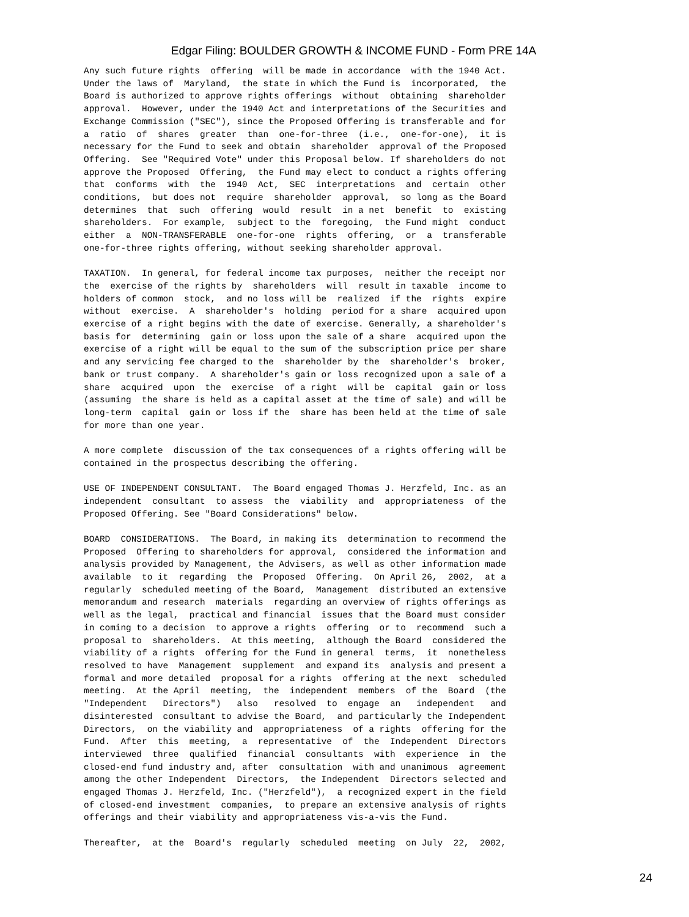Edgar Filing: BOULDER GROWTH & INCOME FUND - Form PRE 14A
Any such future rights  offering  will be made in accordance  with the 1940 Act.
Under the laws of  Maryland,  the state in which the Fund is  incorporated,  the
Board is authorized to approve rights offerings  without  obtaining  shareholder
approval.  However, under the 1940 Act and interpretations of the Securities and
Exchange Commission ("SEC"), since the Proposed Offering is transferable and for
a  ratio  of  shares  greater  than  one-for-three  (i.e.,  one-for-one),  it is
necessary for the Fund to seek and obtain  shareholder  approval of the Proposed
Offering.  See "Required Vote" under this Proposal below. If shareholders do not
approve the Proposed  Offering,  the Fund may elect to conduct a rights offering
that  conforms  with  the  1940  Act,  SEC  interpretations  and  certain  other
conditions,  but does not  require  shareholder  approval,  so long as the Board
determines  that  such  offering  would  result  in a net  benefit  to  existing
shareholders.  For example,  subject to the  foregoing,  the Fund might  conduct
either  a  NON-TRANSFERABLE  one-for-one  rights  offering,  or  a  transferable
one-for-three rights offering, without seeking shareholder approval.
TAXATION.  In general, for federal income tax purposes,  neither the receipt nor
the  exercise of the rights by  shareholders  will  result in taxable  income to
holders of common  stock,  and no loss will be  realized  if the  rights  expire
without  exercise.  A  shareholder's  holding  period for a share  acquired upon
exercise of a right begins with the date of exercise. Generally, a shareholder's
basis for  determining  gain or loss upon the sale of a share  acquired upon the
exercise of a right will be equal to the sum of the subscription price per share
and any servicing fee charged to the  shareholder by the  shareholder's  broker,
bank or trust company.  A shareholder's gain or loss recognized upon a sale of a
share  acquired  upon  the  exercise  of a right  will be  capital  gain or loss
(assuming  the share is held as a capital asset at the time of sale) and will be
long-term  capital  gain or loss if the  share has been held at the time of sale
for more than one year.
A more complete  discussion of the tax consequences of a rights offering will be
contained in the prospectus describing the offering.
USE OF INDEPENDENT CONSULTANT.  The Board engaged Thomas J. Herzfeld, Inc. as an
independent  consultant  to assess  the  viability  and  appropriateness  of the
Proposed Offering. See "Board Considerations" below.
BOARD  CONSIDERATIONS.  The Board, in making its  determination to recommend the
Proposed  Offering to shareholders for approval,  considered the information and
analysis provided by Management, the Advisers, as well as other information made
available  to it  regarding  the  Proposed  Offering.  On April 26,  2002,  at a
regularly  scheduled meeting of the Board,  Management  distributed an extensive
memorandum and research  materials  regarding an overview of rights offerings as
well as the legal,  practical and financial  issues that the Board must consider
in coming to a decision  to approve a rights  offering  or to  recommend  such a
proposal to  shareholders.  At this meeting,  although the Board  considered the
viability of a rights  offering for the Fund in general  terms,  it  nonetheless
resolved to have  Management  supplement  and expand its  analysis and present a
formal and more detailed  proposal for a rights  offering at the next  scheduled
meeting.  At the April  meeting,  the  independent  members  of the  Board  (the
"Independent   Directors")   also   resolved  to  engage  an   independent   and
disinterested  consultant to advise the Board,  and particularly the Independent
Directors,  on the viability and  appropriateness  of a rights  offering for the
Fund.  After  this  meeting,  a  representative  of  the  Independent  Directors
interviewed  three  qualified  financial  consultants  with  experience  in  the
closed-end fund industry and, after  consultation  with and unanimous  agreement
among the other Independent  Directors,  the Independent  Directors selected and
engaged Thomas J. Herzfeld, Inc. ("Herzfeld"),  a recognized expert in the field
of closed-end investment  companies,  to prepare an extensive analysis of rights
offerings and their viability and appropriateness vis-a-vis the Fund.
Thereafter,  at the  Board's  regularly  scheduled  meeting  on July  22,  2002,
24